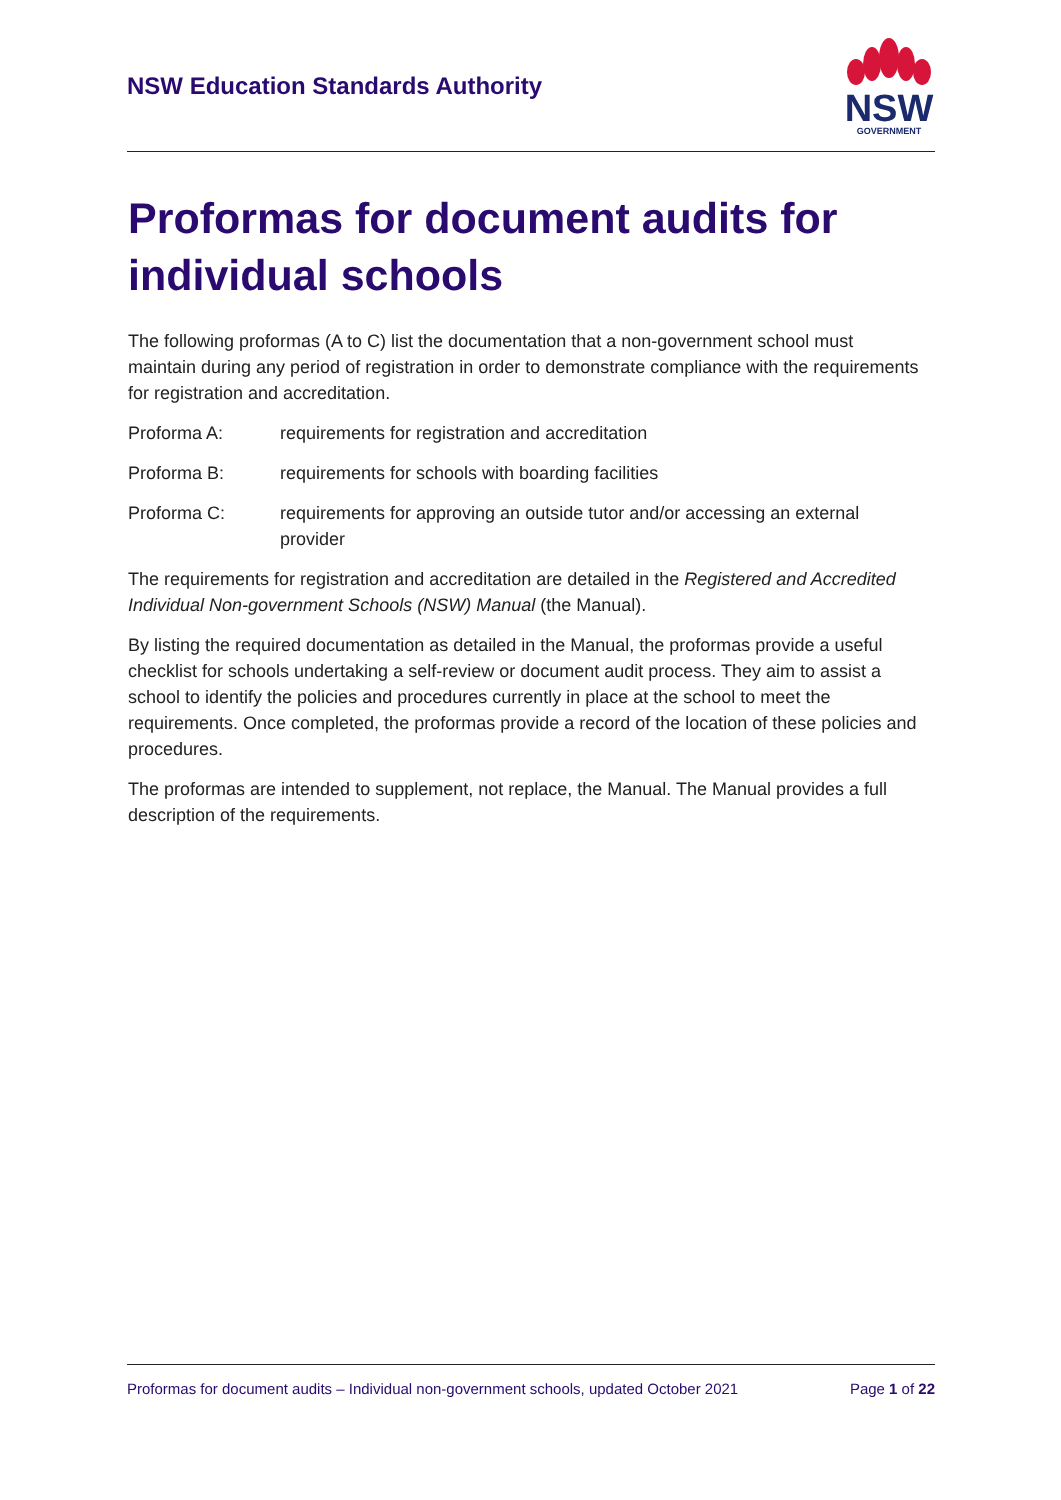NSW Education Standards Authority
NSW
GOVERNMENT
Proformas for document audits for individual schools
The following proformas (A to C) list the documentation that a non-government school must maintain during any period of registration in order to demonstrate compliance with the requirements for registration and accreditation.
Proforma A: requirements for registration and accreditation
Proforma B: requirements for schools with boarding facilities
Proforma C: requirements for approving an outside tutor and/or accessing an external provider
The requirements for registration and accreditation are detailed in the Registered and Accredited Individual Non-government Schools (NSW) Manual (the Manual).
By listing the required documentation as detailed in the Manual, the proformas provide a useful checklist for schools undertaking a self-review or document audit process. They aim to assist a school to identify the policies and procedures currently in place at the school to meet the requirements. Once completed, the proformas provide a record of the location of these policies and procedures.
The proformas are intended to supplement, not replace, the Manual. The Manual provides a full description of the requirements.
Proformas for document audits – Individual non-government schools, updated October 2021 Page 1 of 22